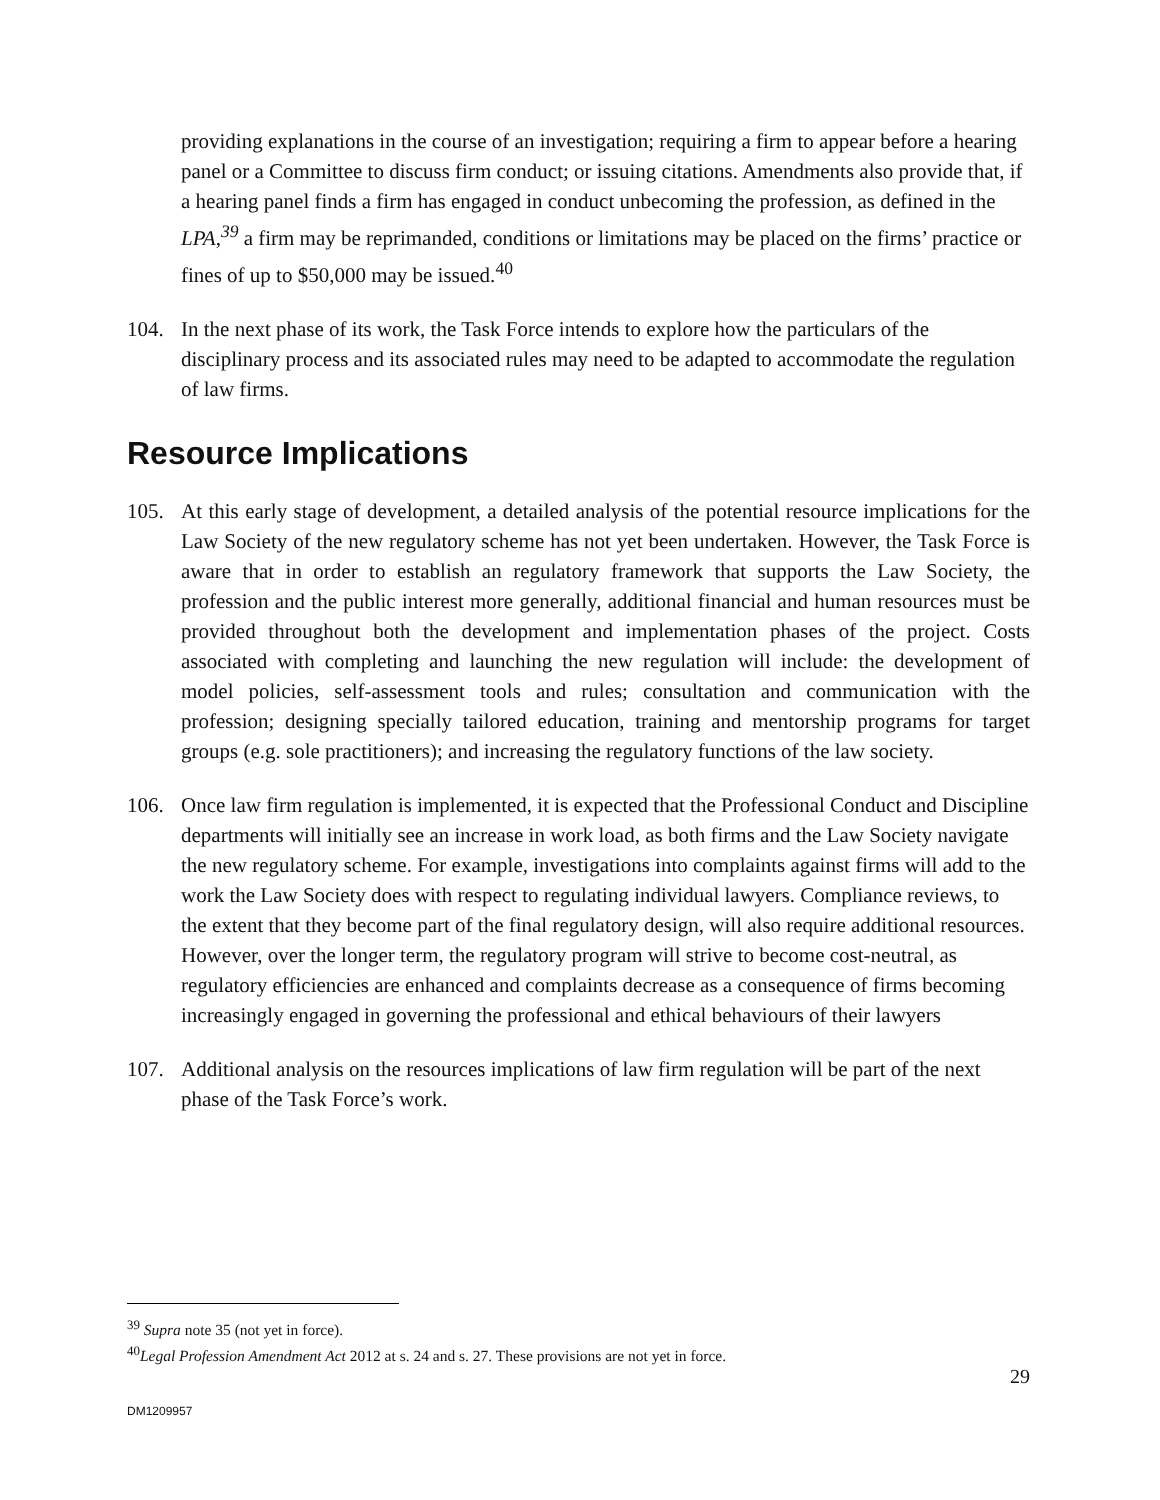providing explanations in the course of an investigation; requiring a firm to appear before a hearing panel or a Committee to discuss firm conduct; or issuing citations. Amendments also provide that, if a hearing panel finds a firm has engaged in conduct unbecoming the profession, as defined in the LPA,<sup>39</sup> a firm may be reprimanded, conditions or limitations may be placed on the firms’ practice or fines of up to $50,000 may be issued.<sup>40</sup>
104. In the next phase of its work, the Task Force intends to explore how the particulars of the disciplinary process and its associated rules may need to be adapted to accommodate the regulation of law firms.
Resource Implications
105. At this early stage of development, a detailed analysis of the potential resource implications for the Law Society of the new regulatory scheme has not yet been undertaken. However, the Task Force is aware that in order to establish an regulatory framework that supports the Law Society, the profession and the public interest more generally, additional financial and human resources must be provided throughout both the development and implementation phases of the project. Costs associated with completing and launching the new regulation will include: the development of model policies, self-assessment tools and rules; consultation and communication with the profession; designing specially tailored education, training and mentorship programs for target groups (e.g. sole practitioners); and increasing the regulatory functions of the law society.
106. Once law firm regulation is implemented, it is expected that the Professional Conduct and Discipline departments will initially see an increase in work load, as both firms and the Law Society navigate the new regulatory scheme. For example, investigations into complaints against firms will add to the work the Law Society does with respect to regulating individual lawyers. Compliance reviews, to the extent that they become part of the final regulatory design, will also require additional resources. However, over the longer term, the regulatory program will strive to become cost-neutral, as regulatory efficiencies are enhanced and complaints decrease as a consequence of firms becoming increasingly engaged in governing the professional and ethical behaviours of their lawyers
107. Additional analysis on the resources implications of law firm regulation will be part of the next phase of the Task Force’s work.
<sup>39</sup> Supra note 35 (not yet in force).
<sup>40</sup> Legal Profession Amendment Act 2012 at s. 24 and s. 27. These provisions are not yet in force.
29
DM1209957